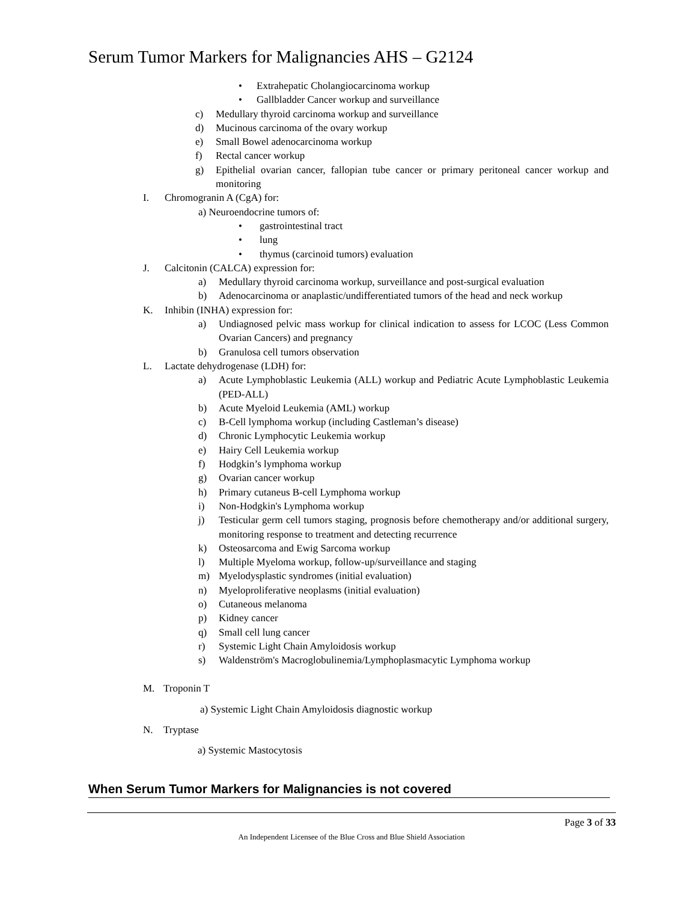Serum Tumor Markers for Malignancies AHS – G2124
• Extrahepatic Cholangiocarcinoma workup
• Gallbladder Cancer workup and surveillance
c) Medullary thyroid carcinoma workup and surveillance
d) Mucinous carcinoma of the ovary workup
e) Small Bowel adenocarcinoma workup
f) Rectal cancer workup
g) Epithelial ovarian cancer, fallopian tube cancer or primary peritoneal cancer workup and monitoring
I. Chromogranin A (CgA) for:
a) Neuroendocrine tumors of:
• gastrointestinal tract
• lung
• thymus (carcinoid tumors) evaluation
J. Calcitonin (CALCA) expression for:
a) Medullary thyroid carcinoma workup, surveillance and post-surgical evaluation
b) Adenocarcinoma or anaplastic/undifferentiated tumors of the head and neck workup
K. Inhibin (INHA) expression for:
a) Undiagnosed pelvic mass workup for clinical indication to assess for LCOC (Less Common Ovarian Cancers) and pregnancy
b) Granulosa cell tumors observation
L. Lactate dehydrogenase (LDH) for:
a) Acute Lymphoblastic Leukemia (ALL) workup and Pediatric Acute Lymphoblastic Leukemia (PED-ALL)
b) Acute Myeloid Leukemia (AML) workup
c) B-Cell lymphoma workup (including Castleman’s disease)
d) Chronic Lymphocytic Leukemia workup
e) Hairy Cell Leukemia workup
f) Hodgkin’s lymphoma workup
g) Ovarian cancer workup
h) Primary cutaneus B-cell Lymphoma workup
i) Non-Hodgkin's Lymphoma workup
j) Testicular germ cell tumors staging, prognosis before chemotherapy and/or additional surgery, monitoring response to treatment and detecting recurrence
k) Osteosarcoma and Ewig Sarcoma workup
l) Multiple Myeloma workup, follow-up/surveillance and staging
m) Myelodysplastic syndromes (initial evaluation)
n) Myeloproliferative neoplasms (initial evaluation)
o) Cutaneous melanoma
p) Kidney cancer
q) Small cell lung cancer
r) Systemic Light Chain Amyloidosis workup
s) Waldenström's Macroglobulinemia/Lymphoplasmacytic Lymphoma workup
M. Troponin T
a) Systemic Light Chain Amyloidosis diagnostic workup
N. Tryptase
a) Systemic Mastocytosis
When Serum Tumor Markers for Malignancies is not covered
Page 3 of 33
An Independent Licensee of the Blue Cross and Blue Shield Association